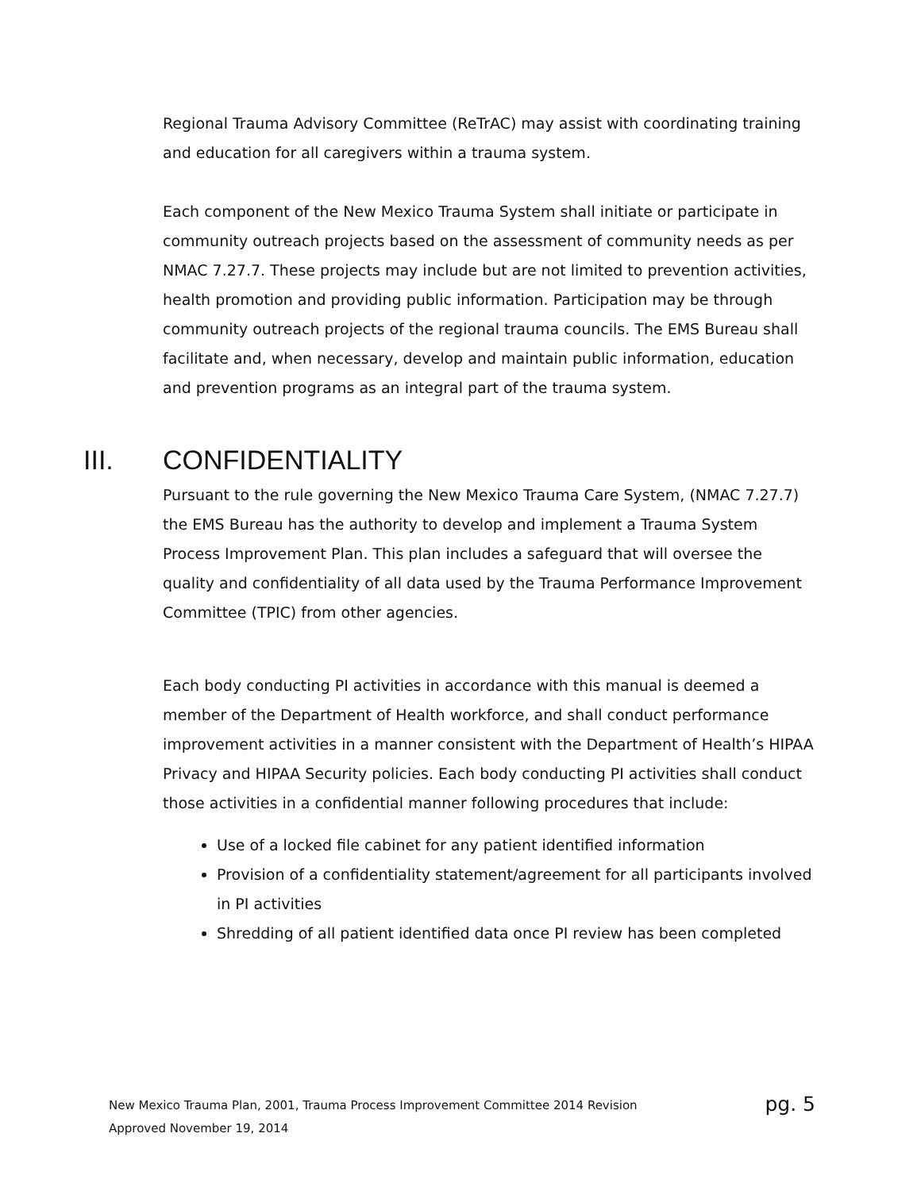Regional Trauma Advisory Committee (ReTrAC) may assist with coordinating training and education for all caregivers within a trauma system.
Each component of the New Mexico Trauma System shall initiate or participate in community outreach projects based on the assessment of community needs as per NMAC 7.27.7. These projects may include but are not limited to prevention activities, health promotion and providing public information. Participation may be through community outreach projects of the regional trauma councils. The EMS Bureau shall facilitate and, when necessary, develop and maintain public information, education and prevention programs as an integral part of the trauma system.
III. CONFIDENTIALITY
Pursuant to the rule governing the New Mexico Trauma Care System, (NMAC 7.27.7) the EMS Bureau has the authority to develop and implement a Trauma System Process Improvement Plan. This plan includes a safeguard that will oversee the quality and confidentiality of all data used by the Trauma Performance Improvement Committee (TPIC) from other agencies.
Each body conducting PI activities in accordance with this manual is deemed a member of the Department of Health workforce, and shall conduct performance improvement activities in a manner consistent with the Department of Health’s HIPAA Privacy and HIPAA Security policies. Each body conducting PI activities shall conduct those activities in a confidential manner following procedures that include:
Use of a locked file cabinet for any patient identified information
Provision of a confidentiality statement/agreement for all participants involved in PI activities
Shredding of all patient identified data once PI review has been completed
pg. 5 New Mexico Trauma Plan, 2001, Trauma Process Improvement Committee 2014 Revision
Approved November 19, 2014